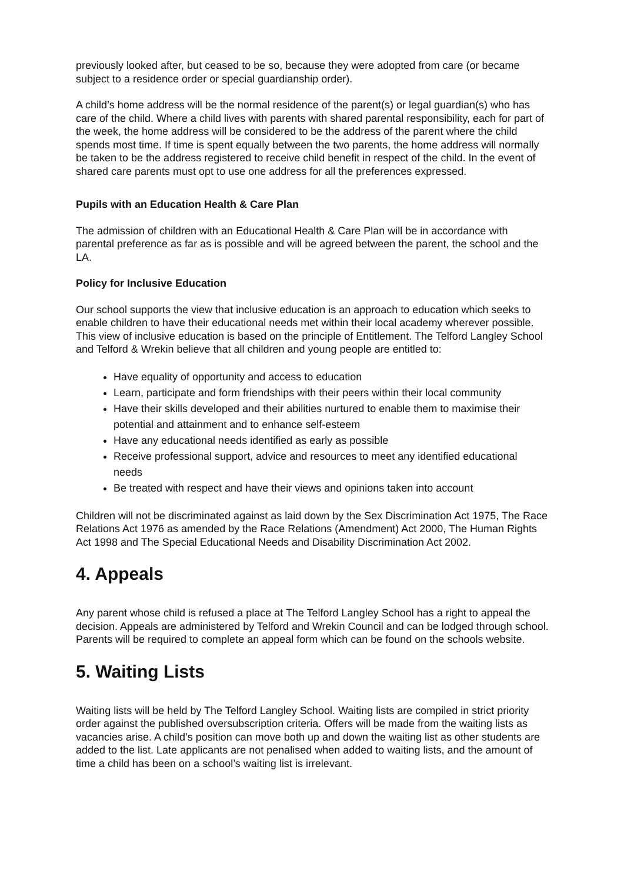previously looked after, but ceased to be so, because they were adopted from care (or became subject to a residence order or special guardianship order).
A child’s home address will be the normal residence of the parent(s) or legal guardian(s) who has care of the child. Where a child lives with parents with shared parental responsibility, each for part of the week, the home address will be considered to be the address of the parent where the child spends most time. If time is spent equally between the two parents, the home address will normally be taken to be the address registered to receive child benefit in respect of the child. In the event of shared care parents must opt to use one address for all the preferences expressed.
Pupils with an Education Health & Care Plan
The admission of children with an Educational Health & Care Plan will be in accordance with parental preference as far as is possible and will be agreed between the parent, the school and the LA.
Policy for Inclusive Education
Our school supports the view that inclusive education is an approach to education which seeks to enable children to have their educational needs met within their local academy wherever possible. This view of inclusive education is based on the principle of Entitlement. The Telford Langley School and Telford & Wrekin believe that all children and young people are entitled to:
Have equality of opportunity and access to education
Learn, participate and form friendships with their peers within their local community
Have their skills developed and their abilities nurtured to enable them to maximise their potential and attainment and to enhance self-esteem
Have any educational needs identified as early as possible
Receive professional support, advice and resources to meet any identified educational needs
Be treated with respect and have their views and opinions taken into account
Children will not be discriminated against as laid down by the Sex Discrimination Act 1975, The Race Relations Act 1976 as amended by the Race Relations (Amendment) Act 2000, The Human Rights Act 1998 and The Special Educational Needs and Disability Discrimination Act 2002.
4. Appeals
Any parent whose child is refused a place at The Telford Langley School has a right to appeal the decision. Appeals are administered by Telford and Wrekin Council and can be lodged through school. Parents will be required to complete an appeal form which can be found on the schools website.
5. Waiting Lists
Waiting lists will be held by The Telford Langley School. Waiting lists are compiled in strict priority order against the published oversubscription criteria. Offers will be made from the waiting lists as vacancies arise. A child’s position can move both up and down the waiting list as other students are added to the list. Late applicants are not penalised when added to waiting lists, and the amount of time a child has been on a school’s waiting list is irrelevant.